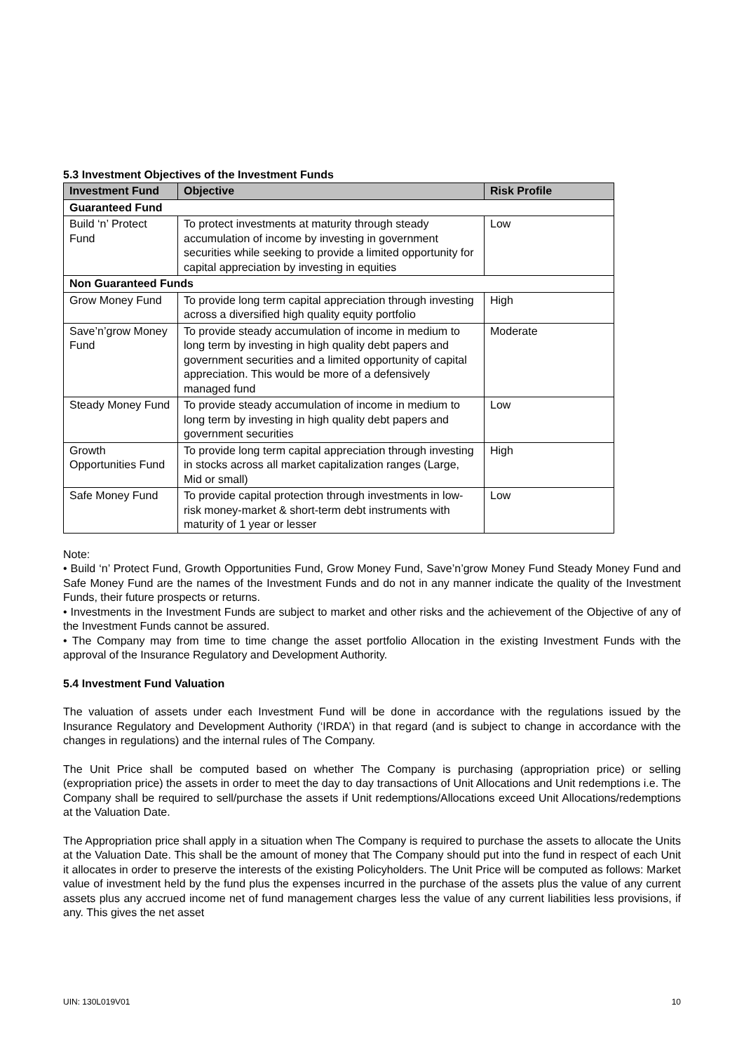5.3 Investment Objectives of the Investment Funds
| Investment Fund | Objective | Risk Profile |
| --- | --- | --- |
| Guaranteed Fund | | |
| Build ‘n’ Protect Fund | To protect investments at maturity through steady accumulation of income by investing in government securities while seeking to provide a limited opportunity for capital appreciation by investing in equities | Low |
| Non Guaranteed Funds | | |
| Grow Money Fund | To provide long term capital appreciation through investing across a diversified high quality equity portfolio | High |
| Save’n’grow Money Fund | To provide steady accumulation of income in medium to long term by investing in high quality debt papers and government securities and a limited opportunity of capital appreciation. This would be more of a defensively managed fund | Moderate |
| Steady Money Fund | To provide steady accumulation of income in medium to long term by investing in high quality debt papers and government securities | Low |
| Growth Opportunities Fund | To provide long term capital appreciation through investing in stocks across all market capitalization ranges (Large, Mid or small) | High |
| Safe Money Fund | To provide capital protection through investments in low-risk money-market & short-term debt instruments with maturity of 1 year or lesser | Low |
Note:
• Build ‘n’ Protect Fund, Growth Opportunities Fund, Grow Money Fund, Save’n’grow Money Fund Steady Money Fund and Safe Money Fund are the names of the Investment Funds and do not in any manner indicate the quality of the Investment Funds, their future prospects or returns.
• Investments in the Investment Funds are subject to market and other risks and the achievement of the Objective of any of the Investment Funds cannot be assured.
• The Company may from time to time change the asset portfolio Allocation in the existing Investment Funds with the approval of the Insurance Regulatory and Development Authority.
5.4 Investment Fund Valuation
The valuation of assets under each Investment Fund will be done in accordance with the regulations issued by the Insurance Regulatory and Development Authority (‘IRDA’) in that regard (and is subject to change in accordance with the changes in regulations) and the internal rules of The Company.
The Unit Price shall be computed based on whether The Company is purchasing (appropriation price) or selling (expropriation price) the assets in order to meet the day to day transactions of Unit Allocations and Unit redemptions i.e. The Company shall be required to sell/purchase the assets if Unit redemptions/Allocations exceed Unit Allocations/redemptions at the Valuation Date.
The Appropriation price shall apply in a situation when The Company is required to purchase the assets to allocate the Units at the Valuation Date. This shall be the amount of money that The Company should put into the fund in respect of each Unit it allocates in order to preserve the interests of the existing Policyholders. The Unit Price will be computed as follows: Market value of investment held by the fund plus the expenses incurred in the purchase of the assets plus the value of any current assets plus any accrued income net of fund management charges less the value of any current liabilities less provisions, if any. This gives the net asset
UIN: 130L019V01 10